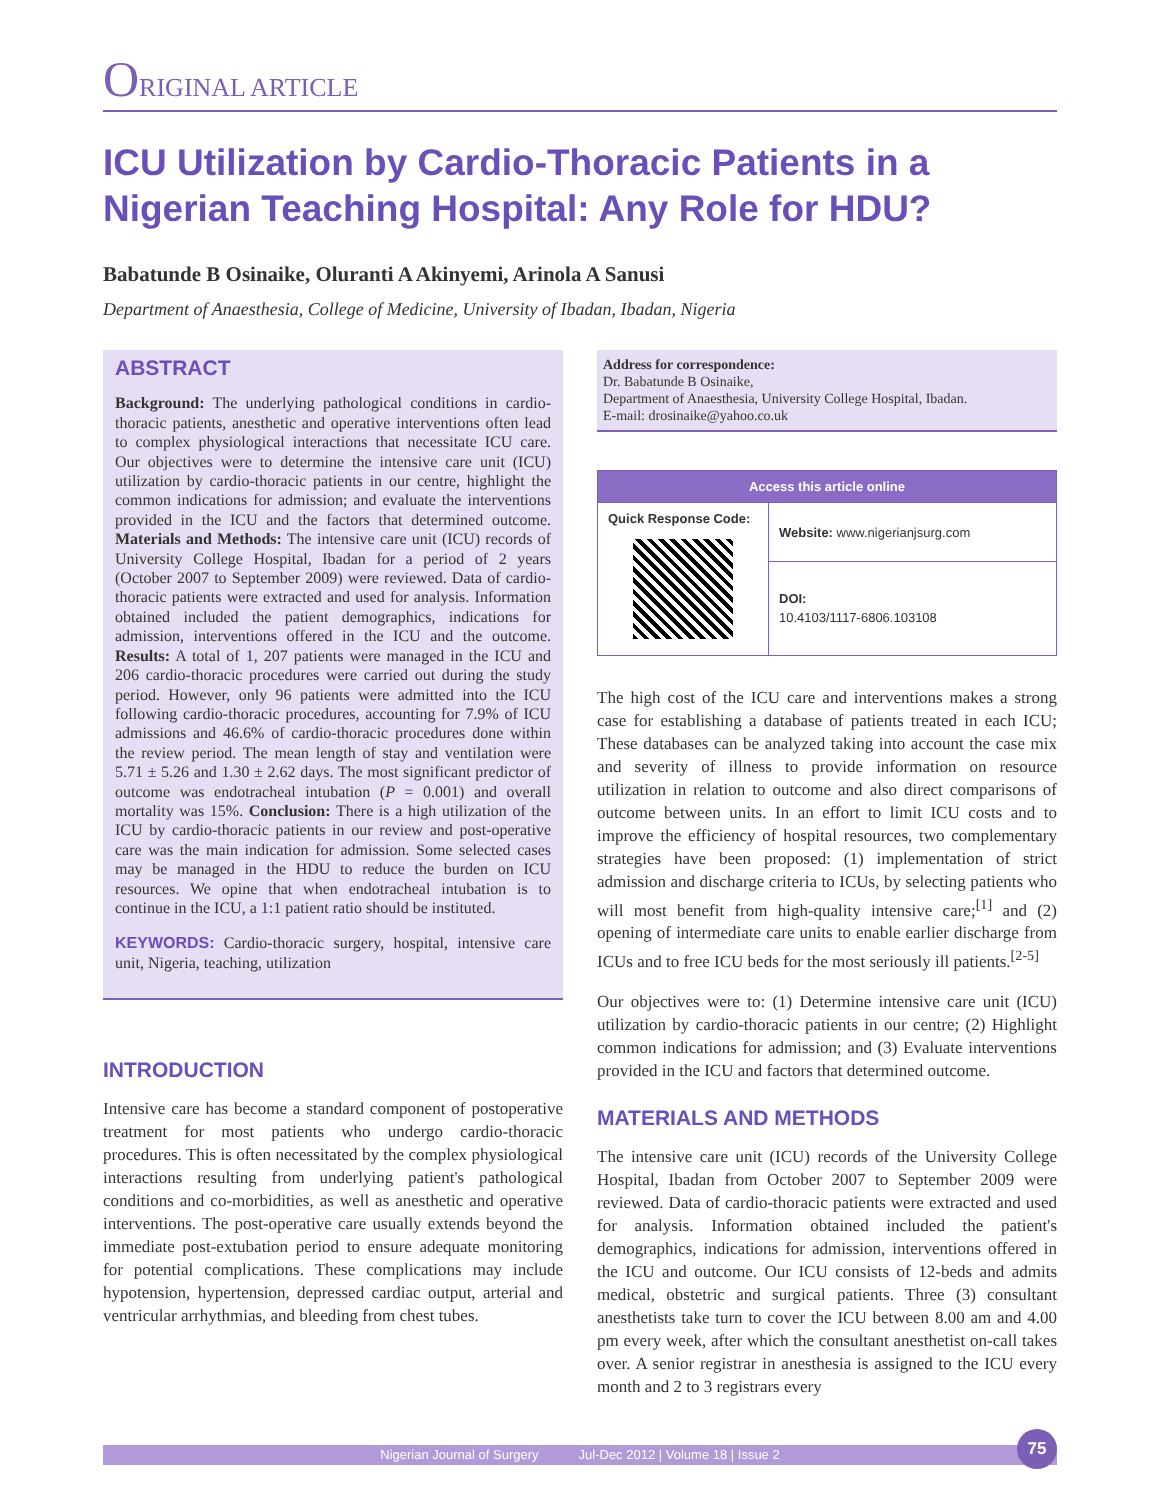ORIGINAL ARTICLE
ICU Utilization by Cardio-Thoracic Patients in a Nigerian Teaching Hospital: Any Role for HDU?
Babatunde B Osinaike, Oluranti A Akinyemi, Arinola A Sanusi
Department of Anaesthesia, College of Medicine, University of Ibadan, Ibadan, Nigeria
ABSTRACT
Background: The underlying pathological conditions in cardio-thoracic patients, anesthetic and operative interventions often lead to complex physiological interactions that necessitate ICU care. Our objectives were to determine the intensive care unit (ICU) utilization by cardio-thoracic patients in our centre, highlight the common indications for admission; and evaluate the interventions provided in the ICU and the factors that determined outcome. Materials and Methods: The intensive care unit (ICU) records of University College Hospital, Ibadan for a period of 2 years (October 2007 to September 2009) were reviewed. Data of cardio-thoracic patients were extracted and used for analysis. Information obtained included the patient demographics, indications for admission, interventions offered in the ICU and the outcome. Results: A total of 1, 207 patients were managed in the ICU and 206 cardio-thoracic procedures were carried out during the study period. However, only 96 patients were admitted into the ICU following cardio-thoracic procedures, accounting for 7.9% of ICU admissions and 46.6% of cardio-thoracic procedures done within the review period. The mean length of stay and ventilation were 5.71 ± 5.26 and 1.30 ± 2.62 days. The most significant predictor of outcome was endotracheal intubation (P = 0.001) and overall mortality was 15%. Conclusion: There is a high utilization of the ICU by cardio-thoracic patients in our review and post-operative care was the main indication for admission. Some selected cases may be managed in the HDU to reduce the burden on ICU resources. We opine that when endotracheal intubation is to continue in the ICU, a 1:1 patient ratio should be instituted.
KEYWORDS: Cardio-thoracic surgery, hospital, intensive care unit, Nigeria, teaching, utilization
INTRODUCTION
Intensive care has become a standard component of postoperative treatment for most patients who undergo cardio-thoracic procedures. This is often necessitated by the complex physiological interactions resulting from underlying patient's pathological conditions and co-morbidities, as well as anesthetic and operative interventions. The post-operative care usually extends beyond the immediate post-extubation period to ensure adequate monitoring for potential complications. These complications may include hypotension, hypertension, depressed cardiac output, arterial and ventricular arrhythmias, and bleeding from chest tubes.
Address for correspondence:
Dr. Babatunde B Osinaike,
Department of Anaesthesia, University College Hospital, Ibadan.
E-mail: drosinaike@yahoo.co.uk
| Access this article online | |
| --- | --- |
| Quick Response Code: | Website: www.nigerianjsurg.com |
| | DOI: 10.4103/1117-6806.103108 |
The high cost of the ICU care and interventions makes a strong case for establishing a database of patients treated in each ICU; These databases can be analyzed taking into account the case mix and severity of illness to provide information on resource utilization in relation to outcome and also direct comparisons of outcome between units. In an effort to limit ICU costs and to improve the efficiency of hospital resources, two complementary strategies have been proposed: (1) implementation of strict admission and discharge criteria to ICUs, by selecting patients who will most benefit from high-quality intensive care;<sup>[1]</sup> and (2) opening of intermediate care units to enable earlier discharge from ICUs and to free ICU beds for the most seriously ill patients.<sup>[2-5]</sup>
Our objectives were to: (1) Determine intensive care unit (ICU) utilization by cardio-thoracic patients in our centre; (2) Highlight common indications for admission; and (3) Evaluate interventions provided in the ICU and factors that determined outcome.
MATERIALS AND METHODS
The intensive care unit (ICU) records of the University College Hospital, Ibadan from October 2007 to September 2009 were reviewed. Data of cardio-thoracic patients were extracted and used for analysis. Information obtained included the patient's demographics, indications for admission, interventions offered in the ICU and outcome. Our ICU consists of 12-beds and admits medical, obstetric and surgical patients. Three (3) consultant anesthetists take turn to cover the ICU between 8.00 am and 4.00 pm every week, after which the consultant anesthetist on-call takes over. A senior registrar in anesthesia is assigned to the ICU every month and 2 to 3 registrars every
Nigerian Journal of Surgery Jul-Dec 2012 | Volume 18 | Issue 2
75